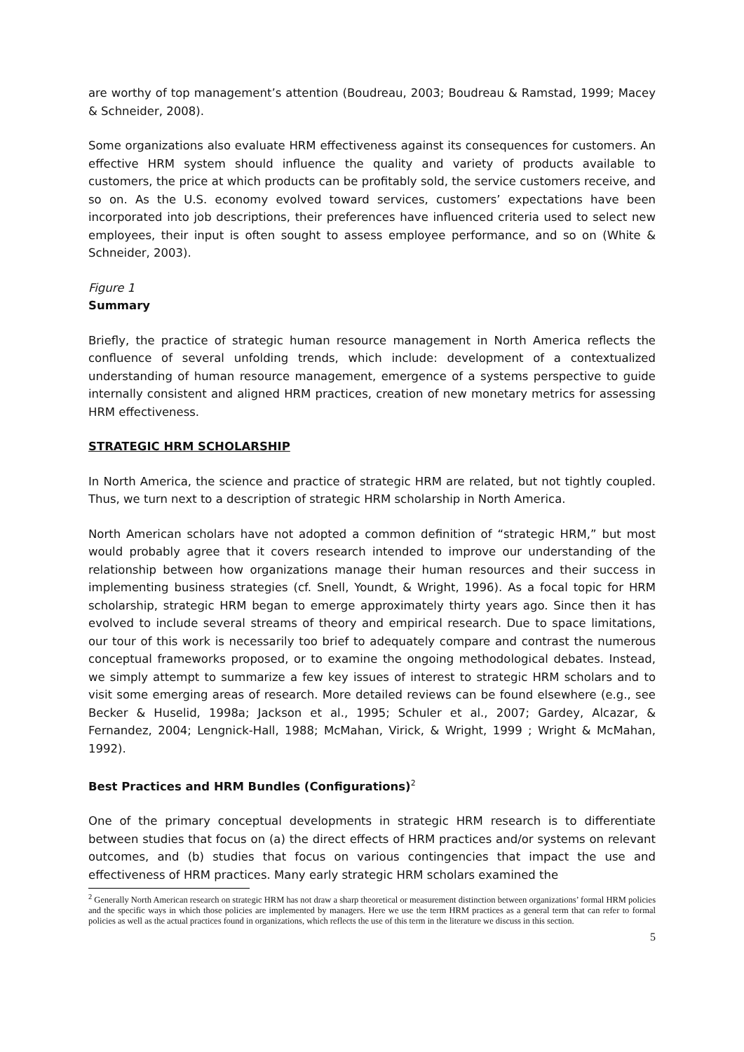are worthy of top management’s attention (Boudreau, 2003; Boudreau & Ramstad, 1999; Macey & Schneider, 2008).
Some organizations also evaluate HRM effectiveness against its consequences for customers. An effective HRM system should influence the quality and variety of products available to customers, the price at which products can be profitably sold, the service customers receive, and so on. As the U.S. economy evolved toward services, customers’ expectations have been incorporated into job descriptions, their preferences have influenced criteria used to select new employees, their input is often sought to assess employee performance, and so on (White & Schneider, 2003).
Figure 1
Summary
Briefly, the practice of strategic human resource management in North America reflects the confluence of several unfolding trends, which include: development of a contextualized understanding of human resource management, emergence of a systems perspective to guide internally consistent and aligned HRM practices, creation of new monetary metrics for assessing HRM effectiveness.
STRATEGIC HRM SCHOLARSHIP
In North America, the science and practice of strategic HRM are related, but not tightly coupled. Thus, we turn next to a description of strategic HRM scholarship in North America.
North American scholars have not adopted a common definition of “strategic HRM,” but most would probably agree that it covers research intended to improve our understanding of the relationship between how organizations manage their human resources and their success in implementing business strategies (cf. Snell, Youndt, & Wright, 1996). As a focal topic for HRM scholarship, strategic HRM began to emerge approximately thirty years ago. Since then it has evolved to include several streams of theory and empirical research. Due to space limitations, our tour of this work is necessarily too brief to adequately compare and contrast the numerous conceptual frameworks proposed, or to examine the ongoing methodological debates. Instead, we simply attempt to summarize a few key issues of interest to strategic HRM scholars and to visit some emerging areas of research. More detailed reviews can be found elsewhere (e.g., see Becker & Huselid, 1998a; Jackson et al., 1995; Schuler et al., 2007; Gardey, Alcazar, & Fernandez, 2004; Lengnick-Hall, 1988; McMahan, Virick, & Wright, 1999 ; Wright & McMahan, 1992).
Best Practices and HRM Bundles (Configurations)<sup>2</sup>
One of the primary conceptual developments in strategic HRM research is to differentiate between studies that focus on (a) the direct effects of HRM practices and/or systems on relevant outcomes, and (b) studies that focus on various contingencies that impact the use and effectiveness of HRM practices. Many early strategic HRM scholars examined the
<sup>2</sup> Generally North American research on strategic HRM has not draw a sharp theoretical or measurement distinction between organizations’ formal HRM policies and the specific ways in which those policies are implemented by managers. Here we use the term HRM practices as a general term that can refer to formal policies as well as the actual practices found in organizations, which reflects the use of this term in the literature we discuss in this section.
5